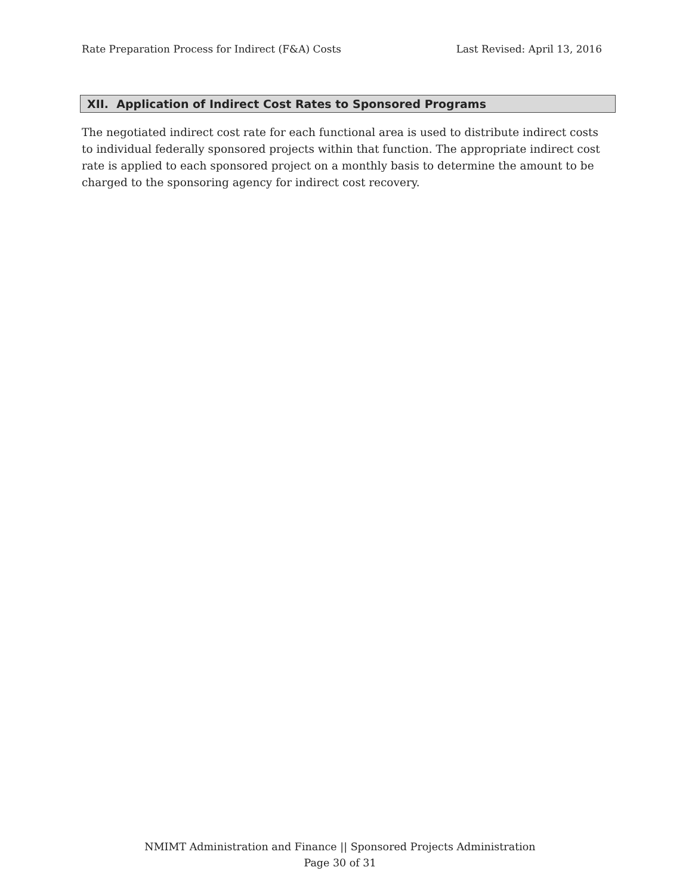Rate Preparation Process for Indirect (F&A) Costs Last Revised: April 13, 2016
XII. Application of Indirect Cost Rates to Sponsored Programs
The negotiated indirect cost rate for each functional area is used to distribute indirect costs to individual federally sponsored projects within that function. The appropriate indirect cost rate is applied to each sponsored project on a monthly basis to determine the amount to be charged to the sponsoring agency for indirect cost recovery.
NMIMT Administration and Finance || Sponsored Projects Administration
Page 30 of 31